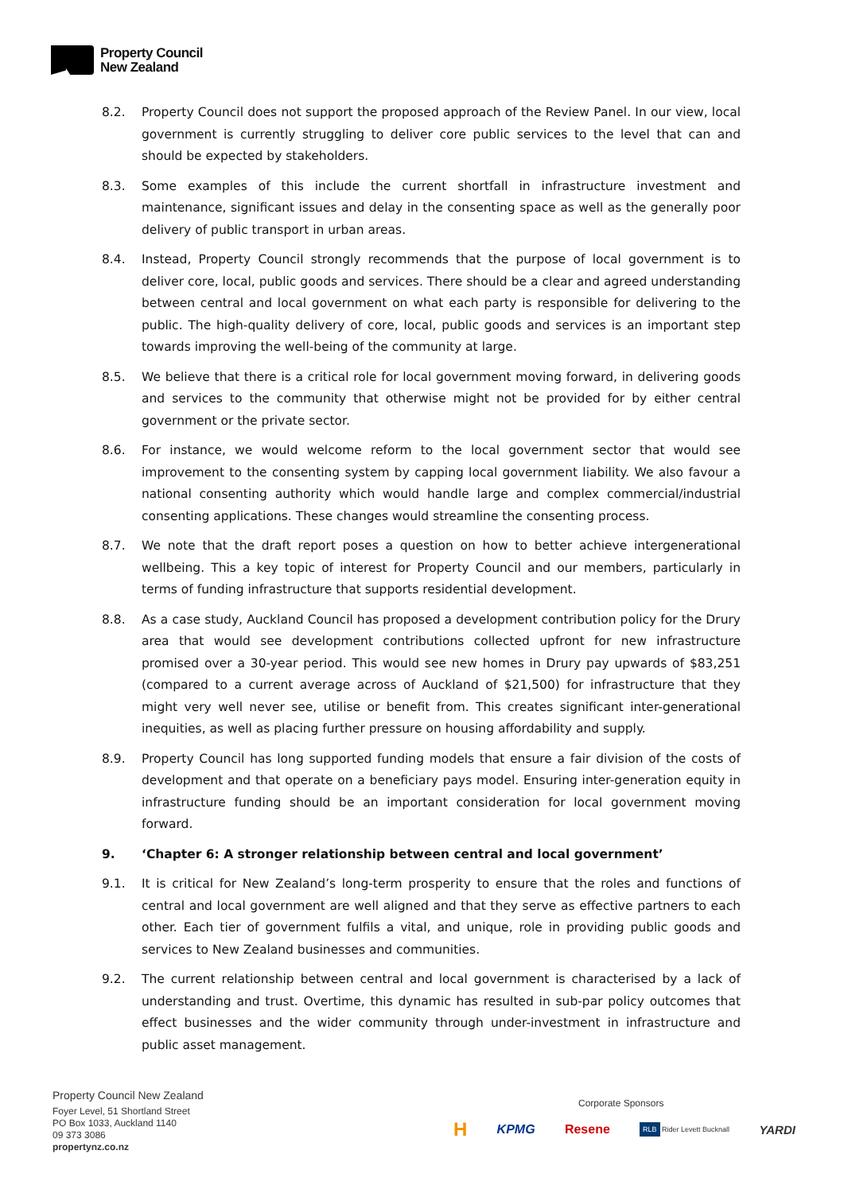Property Council
New Zealand
8.2. Property Council does not support the proposed approach of the Review Panel. In our view, local government is currently struggling to deliver core public services to the level that can and should be expected by stakeholders.
8.3. Some examples of this include the current shortfall in infrastructure investment and maintenance, significant issues and delay in the consenting space as well as the generally poor delivery of public transport in urban areas.
8.4. Instead, Property Council strongly recommends that the purpose of local government is to deliver core, local, public goods and services. There should be a clear and agreed understanding between central and local government on what each party is responsible for delivering to the public. The high-quality delivery of core, local, public goods and services is an important step towards improving the well-being of the community at large.
8.5. We believe that there is a critical role for local government moving forward, in delivering goods and services to the community that otherwise might not be provided for by either central government or the private sector.
8.6. For instance, we would welcome reform to the local government sector that would see improvement to the consenting system by capping local government liability. We also favour a national consenting authority which would handle large and complex commercial/industrial consenting applications. These changes would streamline the consenting process.
8.7. We note that the draft report poses a question on how to better achieve intergenerational wellbeing. This a key topic of interest for Property Council and our members, particularly in terms of funding infrastructure that supports residential development.
8.8. As a case study, Auckland Council has proposed a development contribution policy for the Drury area that would see development contributions collected upfront for new infrastructure promised over a 30-year period. This would see new homes in Drury pay upwards of $83,251 (compared to a current average across of Auckland of $21,500) for infrastructure that they might very well never see, utilise or benefit from. This creates significant inter-generational inequities, as well as placing further pressure on housing affordability and supply.
8.9. Property Council has long supported funding models that ensure a fair division of the costs of development and that operate on a beneficiary pays model. Ensuring inter-generation equity in infrastructure funding should be an important consideration for local government moving forward.
9. ‘Chapter 6: A stronger relationship between central and local government’
9.1. It is critical for New Zealand’s long-term prosperity to ensure that the roles and functions of central and local government are well aligned and that they serve as effective partners to each other. Each tier of government fulfils a vital, and unique, role in providing public goods and services to New Zealand businesses and communities.
9.2. The current relationship between central and local government is characterised by a lack of understanding and trust. Overtime, this dynamic has resulted in sub-par policy outcomes that effect businesses and the wider community through under-investment in infrastructure and public asset management.
Property Council New Zealand
Foyer Level, 51 Shortland Street
PO Box 1033, Auckland 1140
09 373 3086
propertynz.co.nz
Corporate Sponsors
H KPMG Resene RLB Rider Levett Bucknall YARDI